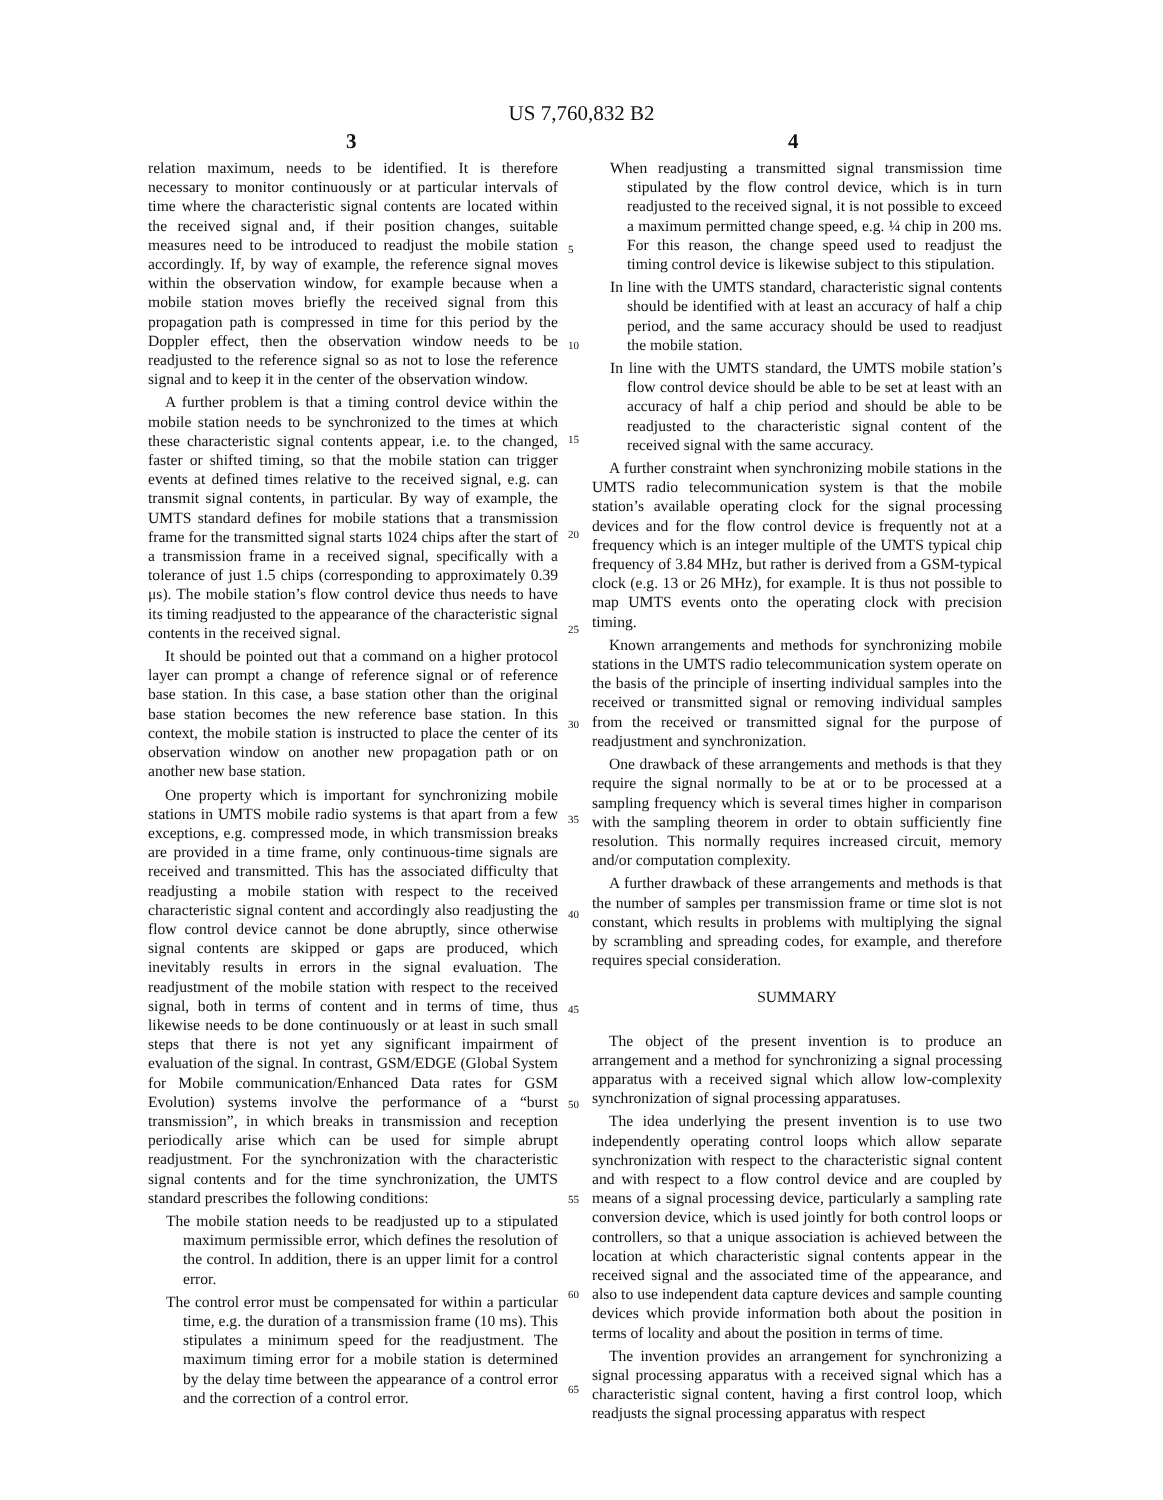US 7,760,832 B2
3 4
relation maximum, needs to be identified. It is therefore necessary to monitor continuously or at particular intervals of time where the characteristic signal contents are located within the received signal and, if their position changes, suitable measures need to be introduced to readjust the mobile station accordingly. If, by way of example, the reference signal moves within the observation window, for example because when a mobile station moves briefly the received signal from this propagation path is compressed in time for this period by the Doppler effect, then the observation window needs to be readjusted to the reference signal so as not to lose the reference signal and to keep it in the center of the observation window.
A further problem is that a timing control device within the mobile station needs to be synchronized to the times at which these characteristic signal contents appear, i.e. to the changed, faster or shifted timing, so that the mobile station can trigger events at defined times relative to the received signal, e.g. can transmit signal contents, in particular. By way of example, the UMTS standard defines for mobile stations that a transmission frame for the transmitted signal starts 1024 chips after the start of a transmission frame in a received signal, specifically with a tolerance of just 1.5 chips (corresponding to approximately 0.39 μs). The mobile station’s flow control device thus needs to have its timing readjusted to the appearance of the characteristic signal contents in the received signal.
It should be pointed out that a command on a higher protocol layer can prompt a change of reference signal or of reference base station. In this case, a base station other than the original base station becomes the new reference base station. In this context, the mobile station is instructed to place the center of its observation window on another new propagation path or on another new base station.
One property which is important for synchronizing mobile stations in UMTS mobile radio systems is that apart from a few exceptions, e.g. compressed mode, in which transmission breaks are provided in a time frame, only continuous-time signals are received and transmitted. This has the associated difficulty that readjusting a mobile station with respect to the received characteristic signal content and accordingly also readjusting the flow control device cannot be done abruptly, since otherwise signal contents are skipped or gaps are produced, which inevitably results in errors in the signal evaluation. The readjustment of the mobile station with respect to the received signal, both in terms of content and in terms of time, thus likewise needs to be done continuously or at least in such small steps that there is not yet any significant impairment of evaluation of the signal. In contrast, GSM/EDGE (Global System for Mobile communication/Enhanced Data rates for GSM Evolution) systems involve the performance of a “burst transmission”, in which breaks in transmission and reception periodically arise which can be used for simple abrupt readjustment. For the synchronization with the characteristic signal contents and for the time synchronization, the UMTS standard prescribes the following conditions:
The mobile station needs to be readjusted up to a stipulated maximum permissible error, which defines the resolution of the control. In addition, there is an upper limit for a control error.
The control error must be compensated for within a particular time, e.g. the duration of a transmission frame (10 ms). This stipulates a minimum speed for the readjustment. The maximum timing error for a mobile station is determined by the delay time between the appearance of a control error and the correction of a control error.
5
10
15
20
25
30
35
40
45
50
55
60
65
When readjusting a transmitted signal transmission time stipulated by the flow control device, which is in turn readjusted to the received signal, it is not possible to exceed a maximum permitted change speed, e.g. ¼ chip in 200 ms. For this reason, the change speed used to readjust the timing control device is likewise subject to this stipulation.
In line with the UMTS standard, characteristic signal contents should be identified with at least an accuracy of half a chip period, and the same accuracy should be used to readjust the mobile station.
In line with the UMTS standard, the UMTS mobile station’s flow control device should be able to be set at least with an accuracy of half a chip period and should be able to be readjusted to the characteristic signal content of the received signal with the same accuracy.
A further constraint when synchronizing mobile stations in the UMTS radio telecommunication system is that the mobile station’s available operating clock for the signal processing devices and for the flow control device is frequently not at a frequency which is an integer multiple of the UMTS typical chip frequency of 3.84 MHz, but rather is derived from a GSM-typical clock (e.g. 13 or 26 MHz), for example. It is thus not possible to map UMTS events onto the operating clock with precision timing.
Known arrangements and methods for synchronizing mobile stations in the UMTS radio telecommunication system operate on the basis of the principle of inserting individual samples into the received or transmitted signal or removing individual samples from the received or transmitted signal for the purpose of readjustment and synchronization.
One drawback of these arrangements and methods is that they require the signal normally to be at or to be processed at a sampling frequency which is several times higher in comparison with the sampling theorem in order to obtain sufficiently fine resolution. This normally requires increased circuit, memory and/or computation complexity.
A further drawback of these arrangements and methods is that the number of samples per transmission frame or time slot is not constant, which results in problems with multiplying the signal by scrambling and spreading codes, for example, and therefore requires special consideration.
SUMMARY
The object of the present invention is to produce an arrangement and a method for synchronizing a signal processing apparatus with a received signal which allow low-complexity synchronization of signal processing apparatuses.
The idea underlying the present invention is to use two independently operating control loops which allow separate synchronization with respect to the characteristic signal content and with respect to a flow control device and are coupled by means of a signal processing device, particularly a sampling rate conversion device, which is used jointly for both control loops or controllers, so that a unique association is achieved between the location at which characteristic signal contents appear in the received signal and the associated time of the appearance, and also to use independent data capture devices and sample counting devices which provide information both about the position in terms of locality and about the position in terms of time.
The invention provides an arrangement for synchronizing a signal processing apparatus with a received signal which has a characteristic signal content, having a first control loop, which readjusts the signal processing apparatus with respect